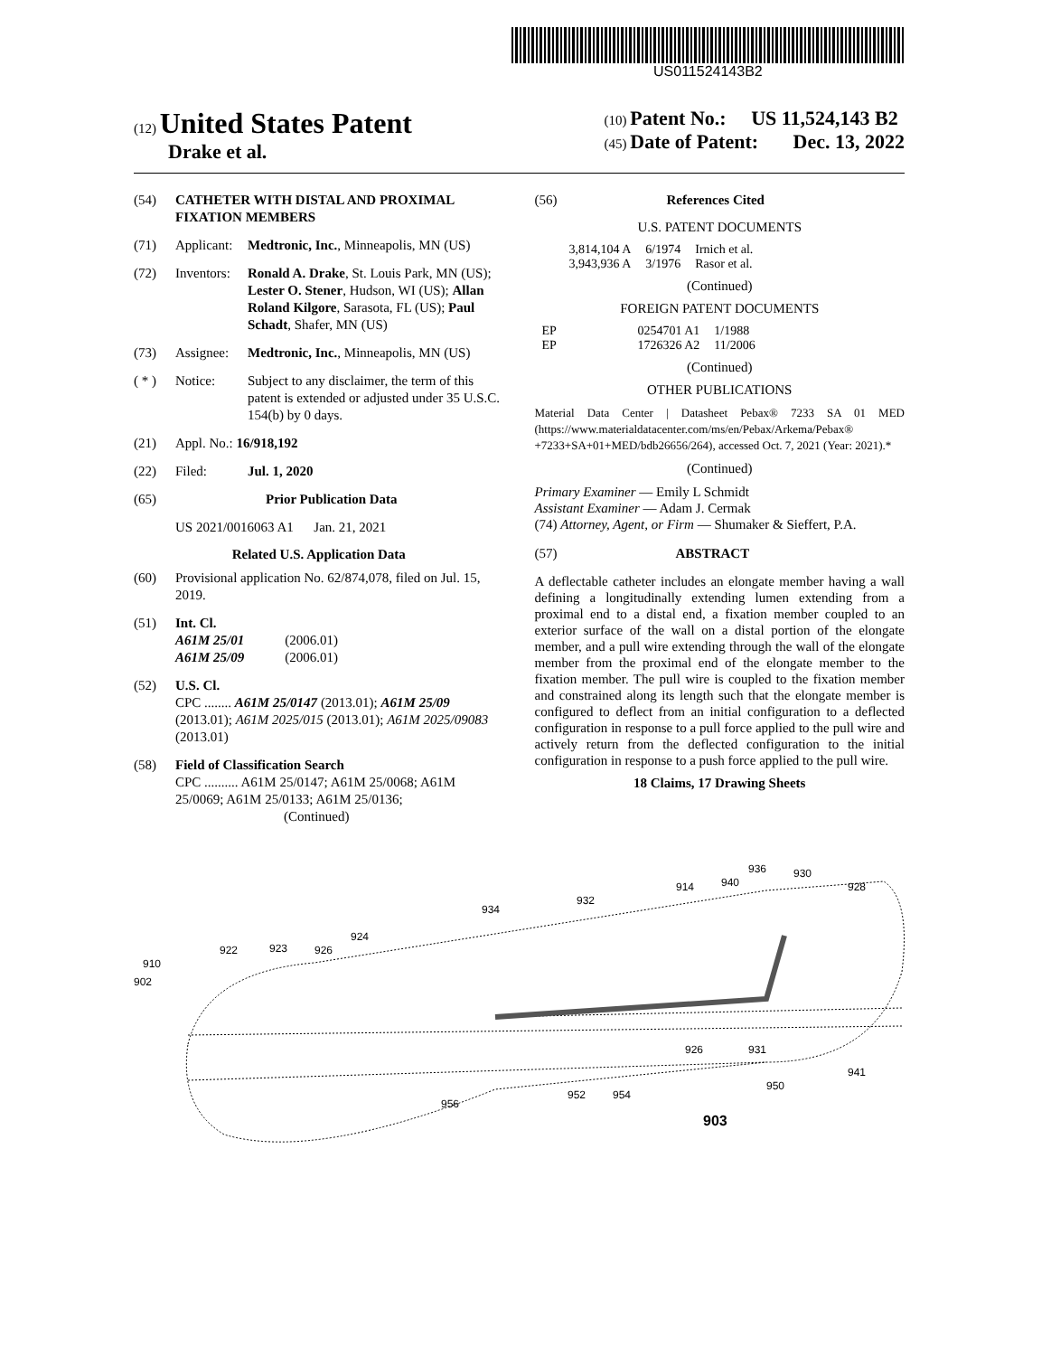US011524143B2
(12) United States Patent
Drake et al.
(10) Patent No.: US 11,524,143 B2
(45) Date of Patent: Dec. 13, 2022
(54) CATHETER WITH DISTAL AND PROXIMAL FIXATION MEMBERS
(71) Applicant: Medtronic, Inc., Minneapolis, MN (US)
(72) Inventors: Ronald A. Drake, St. Louis Park, MN (US); Lester O. Stener, Hudson, WI (US); Allan Roland Kilgore, Sarasota, FL (US); Paul Schadt, Shafer, MN (US)
(73) Assignee: Medtronic, Inc., Minneapolis, MN (US)
( * ) Notice: Subject to any disclaimer, the term of this patent is extended or adjusted under 35 U.S.C. 154(b) by 0 days.
(21) Appl. No.: 16/918,192
(22) Filed: Jul. 1, 2020
(65) Prior Publication Data
US 2021/0016063 A1 Jan. 21, 2021
Related U.S. Application Data
(60) Provisional application No. 62/874,078, filed on Jul. 15, 2019.
(51) Int. Cl.
A61M 25/01 (2006.01)
A61M 25/09 (2006.01)
(52) U.S. Cl.
CPC ........ A61M 25/0147 (2013.01); A61M 25/09 (2013.01); A61M 2025/015 (2013.01); A61M 2025/09083 (2013.01)
(58) Field of Classification Search
CPC .......... A61M 25/0147; A61M 25/0068; A61M 25/0069; A61M 25/0133; A61M 25/0136;
(Continued)
(56) References Cited
U.S. PATENT DOCUMENTS
| 3,814,104 A | 6/1974 | Irnich et al. |
| 3,943,936 A | 3/1976 | Rasor et al. |
(Continued)
FOREIGN PATENT DOCUMENTS
| EP | 0254701 A1 | 1/1988 |
| EP | 1726326 A2 | 11/2006 |
(Continued)
OTHER PUBLICATIONS
Material Data Center | Datasheet Pebax® 7233 SA 01 MED (https://www.materialdatacenter.com/ms/en/Pebax/Arkema/Pebax® +7233+SA+01+MED/bdb26656/264), accessed Oct. 7, 2021 (Year: 2021).*
(Continued)
Primary Examiner — Emily L Schmidt
Assistant Examiner — Adam J. Cermak
(74) Attorney, Agent, or Firm — Shumaker & Sieffert, P.A.
(57) ABSTRACT
A deflectable catheter includes an elongate member having a wall defining a longitudinally extending lumen extending from a proximal end to a distal end, a fixation member coupled to an exterior surface of the wall on a distal portion of the elongate member, and a pull wire extending through the wall of the elongate member from the proximal end of the elongate member to the fixation member. The pull wire is coupled to the fixation member and constrained along its length such that the elongate member is configured to deflect from an initial configuration to a deflected configuration in response to a pull force applied to the pull wire and actively return from the deflected configuration to the initial configuration in response to a push force applied to the pull wire.
18 Claims, 17 Drawing Sheets
910
902
922
923
926
924
934
932
914
940
936
930
928
926
931
941
950
952
954
956
903